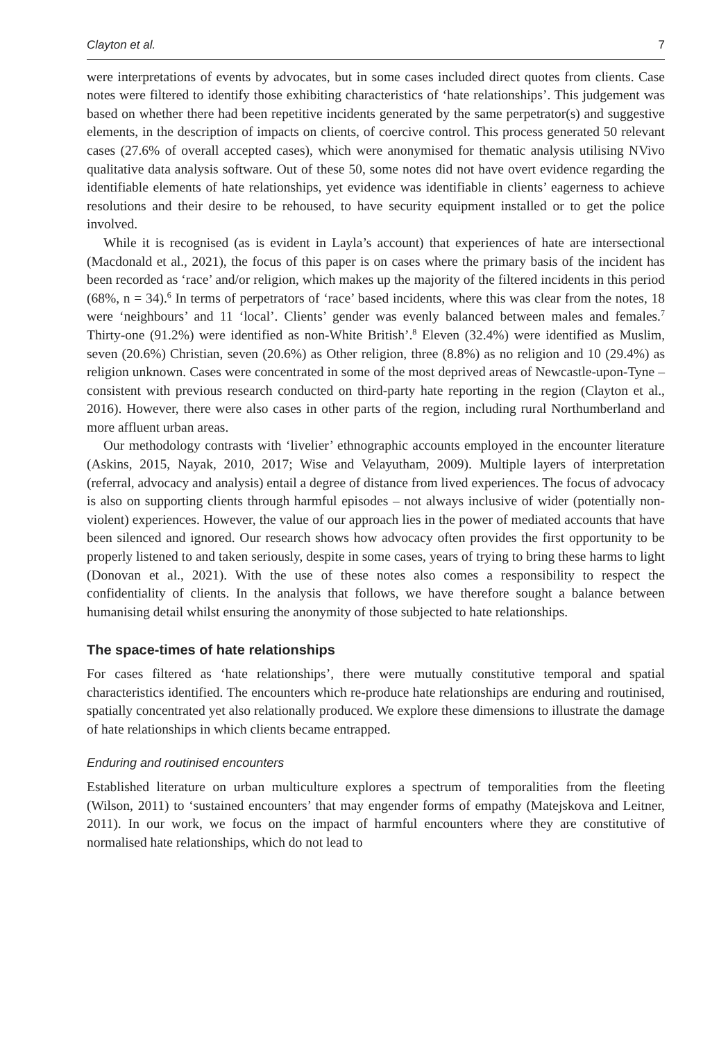Clayton et al. 7
were interpretations of events by advocates, but in some cases included direct quotes from clients. Case notes were filtered to identify those exhibiting characteristics of ‘hate relationships’. This judgement was based on whether there had been repetitive incidents generated by the same perpetrator(s) and suggestive elements, in the description of impacts on clients, of coercive control. This process generated 50 relevant cases (27.6% of overall accepted cases), which were anonymised for thematic analysis utilising NVivo qualitative data analysis software. Out of these 50, some notes did not have overt evidence regarding the identifiable elements of hate relationships, yet evidence was identifiable in clients’ eagerness to achieve resolutions and their desire to be rehoused, to have security equipment installed or to get the police involved.
While it is recognised (as is evident in Layla’s account) that experiences of hate are intersectional (Macdonald et al., 2021), the focus of this paper is on cases where the primary basis of the incident has been recorded as ‘race’ and/or religion, which makes up the majority of the filtered incidents in this period (68%, n = 34).<sup>6</sup> In terms of perpetrators of ‘race’ based incidents, where this was clear from the notes, 18 were ‘neighbours’ and 11 ‘local’. Clients’ gender was evenly balanced between males and females.<sup>7</sup> Thirty-one (91.2%) were identified as non-White British’.<sup>8</sup> Eleven (32.4%) were identified as Muslim, seven (20.6%) Christian, seven (20.6%) as Other religion, three (8.8%) as no religion and 10 (29.4%) as religion unknown. Cases were concentrated in some of the most deprived areas of Newcastle-upon-Tyne – consistent with previous research conducted on third-party hate reporting in the region (Clayton et al., 2016). However, there were also cases in other parts of the region, including rural Northumberland and more affluent urban areas.
Our methodology contrasts with ‘livelier’ ethnographic accounts employed in the encounter literature (Askins, 2015, Nayak, 2010, 2017; Wise and Velayutham, 2009). Multiple layers of interpretation (referral, advocacy and analysis) entail a degree of distance from lived experiences. The focus of advocacy is also on supporting clients through harmful episodes – not always inclusive of wider (potentially non-violent) experiences. However, the value of our approach lies in the power of mediated accounts that have been silenced and ignored. Our research shows how advocacy often provides the first opportunity to be properly listened to and taken seriously, despite in some cases, years of trying to bring these harms to light (Donovan et al., 2021). With the use of these notes also comes a responsibility to respect the confidentiality of clients. In the analysis that follows, we have therefore sought a balance between humanising detail whilst ensuring the anonymity of those subjected to hate relationships.
The space-times of hate relationships
For cases filtered as ‘hate relationships’, there were mutually constitutive temporal and spatial characteristics identified. The encounters which re-produce hate relationships are enduring and routinised, spatially concentrated yet also relationally produced. We explore these dimensions to illustrate the damage of hate relationships in which clients became entrapped.
Enduring and routinised encounters
Established literature on urban multiculture explores a spectrum of temporalities from the fleeting (Wilson, 2011) to ‘sustained encounters’ that may engender forms of empathy (Matejskova and Leitner, 2011). In our work, we focus on the impact of harmful encounters where they are constitutive of normalised hate relationships, which do not lead to